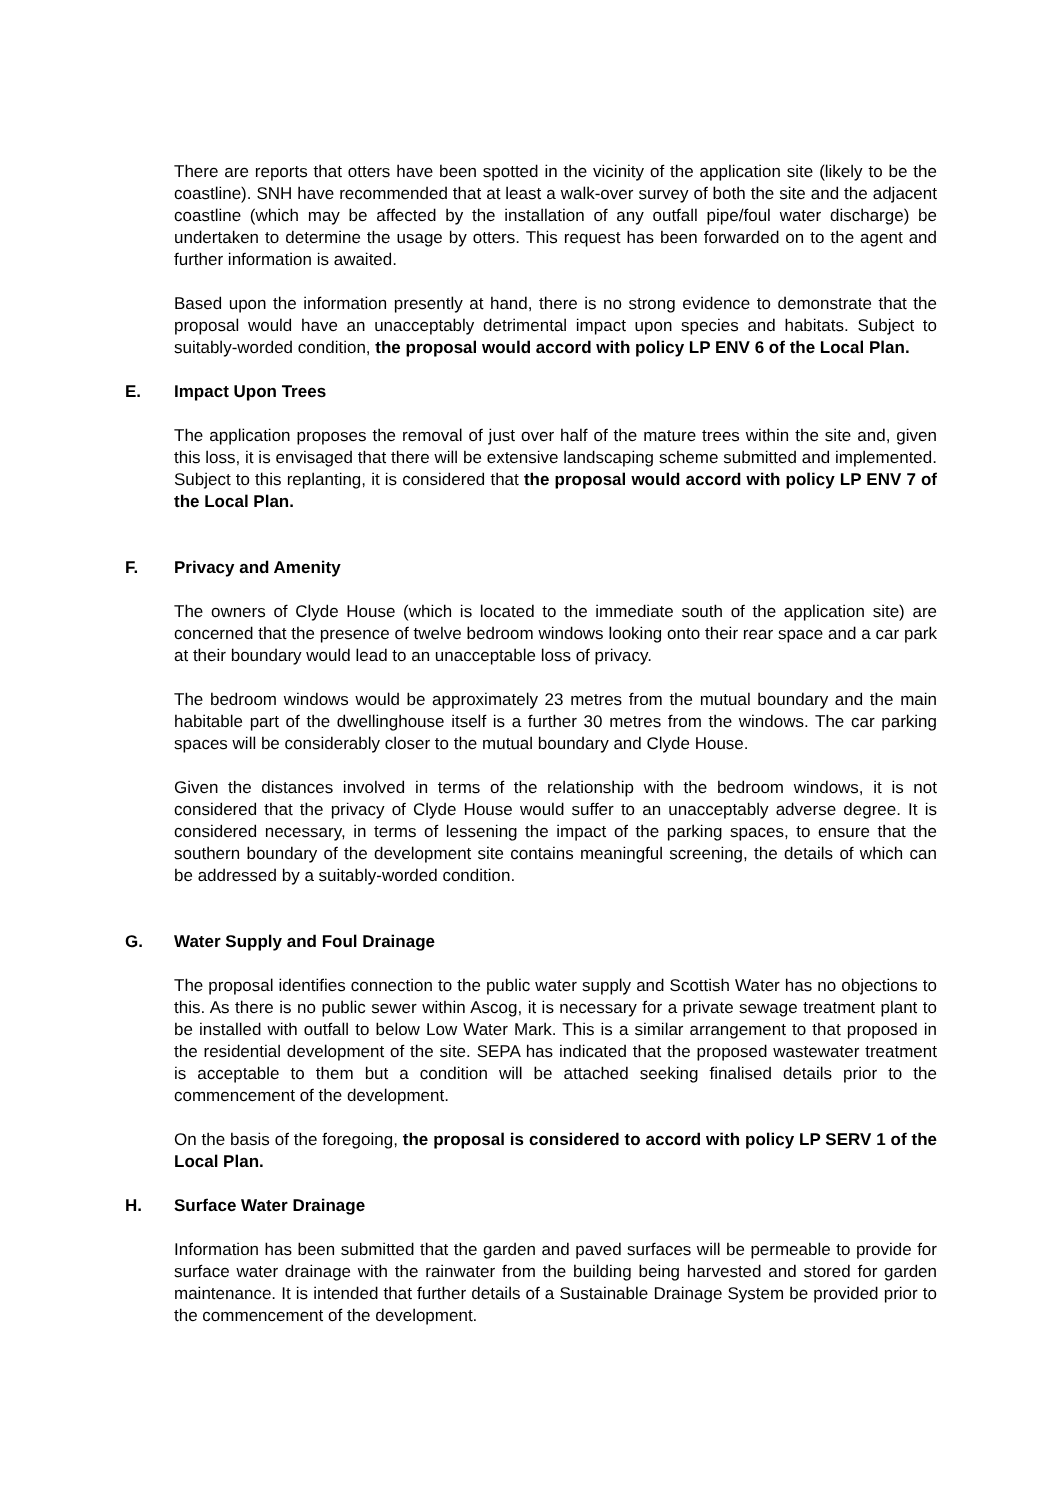There are reports that otters have been spotted in the vicinity of the application site (likely to be the coastline). SNH have recommended that at least a walk-over survey of both the site and the adjacent coastline (which may be affected by the installation of any outfall pipe/foul water discharge) be undertaken to determine the usage by otters. This request has been forwarded on to the agent and further information is awaited.
Based upon the information presently at hand, there is no strong evidence to demonstrate that the proposal would have an unacceptably detrimental impact upon species and habitats. Subject to suitably-worded condition, the proposal would accord with policy LP ENV 6 of the Local Plan.
E. Impact Upon Trees
The application proposes the removal of just over half of the mature trees within the site and, given this loss, it is envisaged that there will be extensive landscaping scheme submitted and implemented. Subject to this replanting, it is considered that the proposal would accord with policy LP ENV 7 of the Local Plan.
F. Privacy and Amenity
The owners of Clyde House (which is located to the immediate south of the application site) are concerned that the presence of twelve bedroom windows looking onto their rear space and a car park at their boundary would lead to an unacceptable loss of privacy.
The bedroom windows would be approximately 23 metres from the mutual boundary and the main habitable part of the dwellinghouse itself is a further 30 metres from the windows. The car parking spaces will be considerably closer to the mutual boundary and Clyde House.
Given the distances involved in terms of the relationship with the bedroom windows, it is not considered that the privacy of Clyde House would suffer to an unacceptably adverse degree. It is considered necessary, in terms of lessening the impact of the parking spaces, to ensure that the southern boundary of the development site contains meaningful screening, the details of which can be addressed by a suitably-worded condition.
G. Water Supply and Foul Drainage
The proposal identifies connection to the public water supply and Scottish Water has no objections to this. As there is no public sewer within Ascog, it is necessary for a private sewage treatment plant to be installed with outfall to below Low Water Mark. This is a similar arrangement to that proposed in the residential development of the site. SEPA has indicated that the proposed wastewater treatment is acceptable to them but a condition will be attached seeking finalised details prior to the commencement of the development.
On the basis of the foregoing, the proposal is considered to accord with policy LP SERV 1 of the Local Plan.
H. Surface Water Drainage
Information has been submitted that the garden and paved surfaces will be permeable to provide for surface water drainage with the rainwater from the building being harvested and stored for garden maintenance. It is intended that further details of a Sustainable Drainage System be provided prior to the commencement of the development.